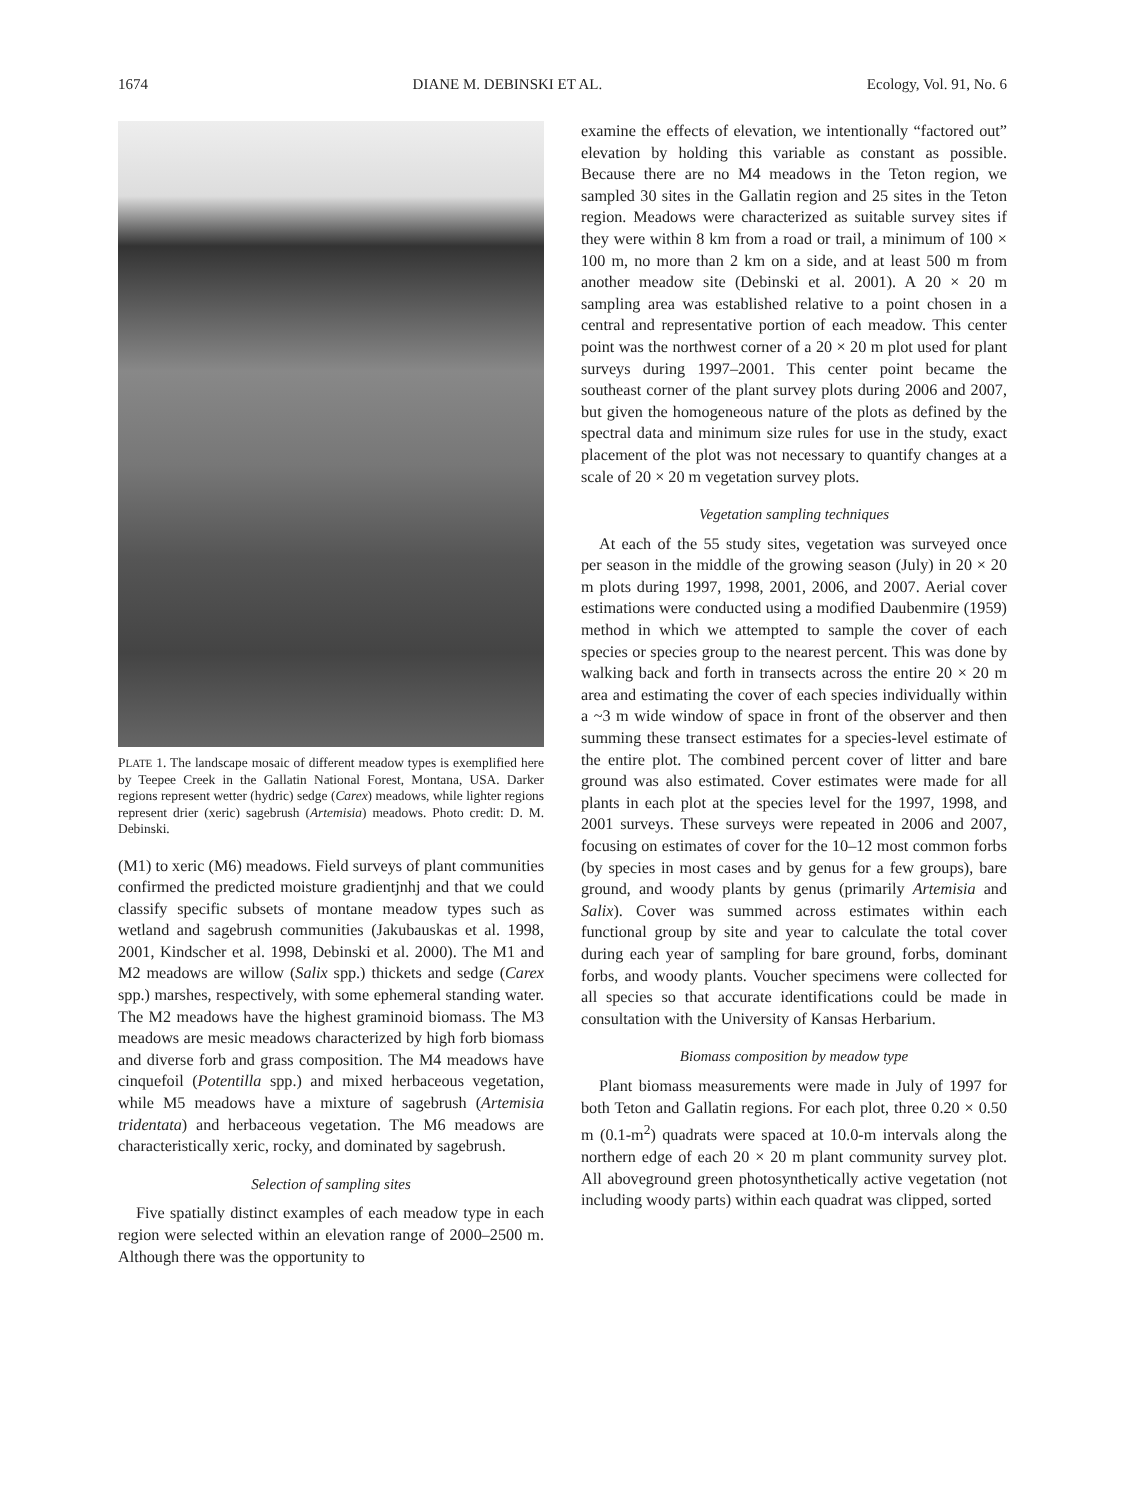1674 DIANE M. DEBINSKI ET AL. Ecology, Vol. 91, No. 6
PLATE 1. The landscape mosaic of different meadow types is exemplified here by Teepee Creek in the Gallatin National Forest, Montana, USA. Darker regions represent wetter (hydric) sedge (Carex) meadows, while lighter regions represent drier (xeric) sagebrush (Artemisia) meadows. Photo credit: D. M. Debinski.
(M1) to xeric (M6) meadows. Field surveys of plant communities confirmed the predicted moisture gradientjnhj and that we could classify specific subsets of montane meadow types such as wetland and sagebrush communities (Jakubauskas et al. 1998, 2001, Kindscher et al. 1998, Debinski et al. 2000). The M1 and M2 meadows are willow (Salix spp.) thickets and sedge (Carex spp.) marshes, respectively, with some ephemeral standing water. The M2 meadows have the highest graminoid biomass. The M3 meadows are mesic meadows characterized by high forb biomass and diverse forb and grass composition. The M4 meadows have cinquefoil (Potentilla spp.) and mixed herbaceous vegetation, while M5 meadows have a mixture of sagebrush (Artemisia tridentata) and herbaceous vegetation. The M6 meadows are characteristically xeric, rocky, and dominated by sagebrush.
Selection of sampling sites
Five spatially distinct examples of each meadow type in each region were selected within an elevation range of 2000–2500 m. Although there was the opportunity to
examine the effects of elevation, we intentionally “factored out” elevation by holding this variable as constant as possible. Because there are no M4 meadows in the Teton region, we sampled 30 sites in the Gallatin region and 25 sites in the Teton region. Meadows were characterized as suitable survey sites if they were within 8 km from a road or trail, a minimum of 100 × 100 m, no more than 2 km on a side, and at least 500 m from another meadow site (Debinski et al. 2001). A 20 × 20 m sampling area was established relative to a point chosen in a central and representative portion of each meadow. This center point was the northwest corner of a 20 × 20 m plot used for plant surveys during 1997–2001. This center point became the southeast corner of the plant survey plots during 2006 and 2007, but given the homogeneous nature of the plots as defined by the spectral data and minimum size rules for use in the study, exact placement of the plot was not necessary to quantify changes at a scale of 20 × 20 m vegetation survey plots.
Vegetation sampling techniques
At each of the 55 study sites, vegetation was surveyed once per season in the middle of the growing season (July) in 20 × 20 m plots during 1997, 1998, 2001, 2006, and 2007. Aerial cover estimations were conducted using a modified Daubenmire (1959) method in which we attempted to sample the cover of each species or species group to the nearest percent. This was done by walking back and forth in transects across the entire 20 × 20 m area and estimating the cover of each species individually within a ~3 m wide window of space in front of the observer and then summing these transect estimates for a species-level estimate of the entire plot. The combined percent cover of litter and bare ground was also estimated. Cover estimates were made for all plants in each plot at the species level for the 1997, 1998, and 2001 surveys. These surveys were repeated in 2006 and 2007, focusing on estimates of cover for the 10–12 most common forbs (by species in most cases and by genus for a few groups), bare ground, and woody plants by genus (primarily Artemisia and Salix). Cover was summed across estimates within each functional group by site and year to calculate the total cover during each year of sampling for bare ground, forbs, dominant forbs, and woody plants. Voucher specimens were collected for all species so that accurate identifications could be made in consultation with the University of Kansas Herbarium.
Biomass composition by meadow type
Plant biomass measurements were made in July of 1997 for both Teton and Gallatin regions. For each plot, three 0.20 × 0.50 m (0.1-m<sup>2</sup>) quadrats were spaced at 10.0-m intervals along the northern edge of each 20 × 20 m plant community survey plot. All aboveground green photosynthetically active vegetation (not including woody parts) within each quadrat was clipped, sorted